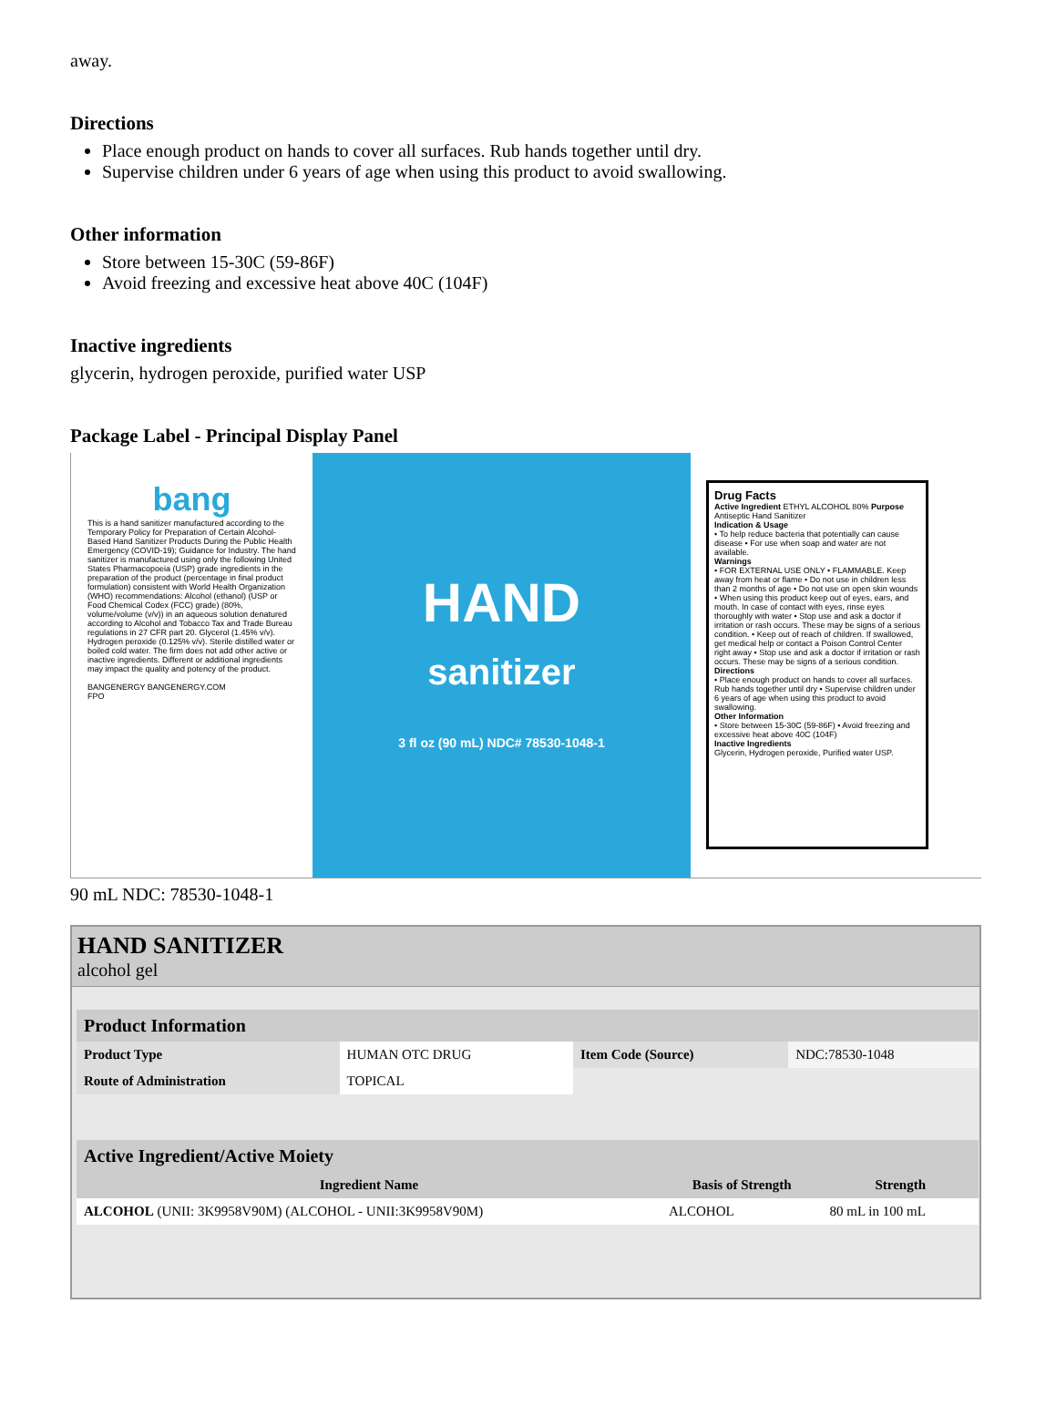away.
Directions
Place enough product on hands to cover all surfaces. Rub hands together until dry.
Supervise children under 6 years of age when using this product to avoid swallowing.
Other information
Store between 15-30C (59-86F)
Avoid freezing and excessive heat above 40C (104F)
Inactive ingredients
glycerin, hydrogen peroxide, purified water USP
Package Label - Principal Display Panel
bang
This is a hand sanitizer manufactured according to the Temporary Policy for Preparation of Certain Alcohol-Based Hand Sanitizer Products During the Public Health Emergency (COVID-19); Guidance for Industry. The hand sanitizer is manufactured using only the following United States Pharmacopoeia (USP) grade ingredients in the preparation of the product (percentage in final product formulation) consistent with World Health Organization (WHO) recommendations: Alcohol (ethanol) (USP or Food Chemical Codex (FCC) grade) (80%, volume/volume (v/v)) in an aqueous solution denatured according to Alcohol and Tobacco Tax and Trade Bureau regulations in 27 CFR part 20. Glycerol (1.45% v/v). Hydrogen peroxide (0.125% v/v). Sterile distilled water or boiled cold water. The firm does not add other active or inactive ingredients. Different or additional ingredients may impact the quality and potency of the product.
BANGENERGY BANGENERGY.COM
FPO
HAND
sanitizer
3 fl oz (90 mL) NDC# 78530-1048-1
Drug Facts
Active Ingredient ETHYL ALCOHOL 80% Purpose Antiseptic Hand Sanitizer
Indication & Usage
• To help reduce bacteria that potentially can cause disease • For use when soap and water are not available.
Warnings
• FOR EXTERNAL USE ONLY • FLAMMABLE. Keep away from heat or flame • Do not use in children less than 2 months of age • Do not use on open skin wounds • When using this product keep out of eyes, ears, and mouth. In case of contact with eyes, rinse eyes thoroughly with water • Stop use and ask a doctor if irritation or rash occurs. These may be signs of a serious condition. • Keep out of reach of children. If swallowed, get medical help or contact a Poison Control Center right away • Stop use and ask a doctor if irritation or rash occurs. These may be signs of a serious condition.
Directions
• Place enough product on hands to cover all surfaces. Rub hands together until dry • Supervise children under 6 years of age when using this product to avoid swallowing.
Other Information
• Store between 15-30C (59-86F) • Avoid freezing and excessive heat above 40C (104F)
Inactive Ingredients
Glycerin, Hydrogen peroxide, Purified water USP.
90 mL NDC: 78530-1048-1
HAND SANITIZER
alcohol gel
| Product Information | | | |
| Product Type | HUMAN OTC DRUG | Item Code (Source) | NDC:78530-1048 |
| Route of Administration | TOPICAL | | |
| Active Ingredient/Active Moiety | | |
| Ingredient Name | Basis of Strength | Strength |
| ALCOHOL (UNII: 3K9958V90M) (ALCOHOL - UNII:3K9958V90M) | ALCOHOL | 80 mL in 100 mL |